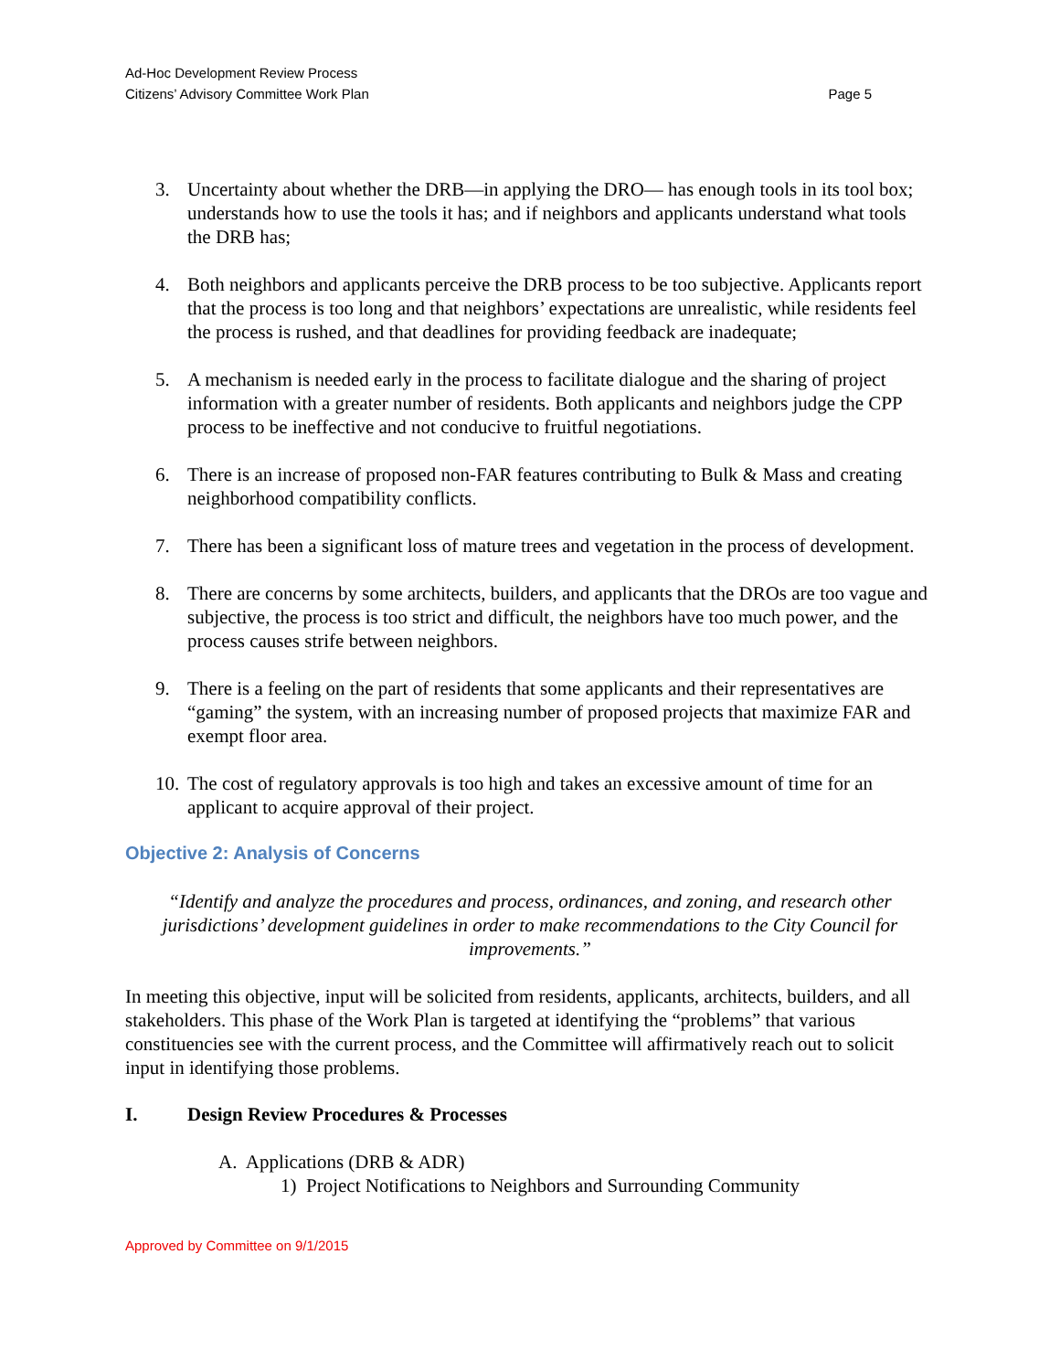Ad-Hoc Development Review Process
Citizens’ Advisory Committee Work Plan
Page 5
3. Uncertainty about whether the DRB—in applying the DRO— has enough tools in its tool box; understands how to use the tools it has; and if neighbors and applicants understand what tools the DRB has;
4. Both neighbors and applicants perceive the DRB process to be too subjective. Applicants report that the process is too long and that neighbors’ expectations are unrealistic, while residents feel the process is rushed, and that deadlines for providing feedback are inadequate;
5. A mechanism is needed early in the process to facilitate dialogue and the sharing of project information with a greater number of residents. Both applicants and neighbors judge the CPP process to be ineffective and not conducive to fruitful negotiations.
6. There is an increase of proposed non-FAR features contributing to Bulk & Mass and creating neighborhood compatibility conflicts.
7. There has been a significant loss of mature trees and vegetation in the process of development.
8. There are concerns by some architects, builders, and applicants that the DROs are too vague and subjective, the process is too strict and difficult, the neighbors have too much power, and the process causes strife between neighbors.
9. There is a feeling on the part of residents that some applicants and their representatives are “gaming” the system, with an increasing number of proposed projects that maximize FAR and exempt floor area.
10. The cost of regulatory approvals is too high and takes an excessive amount of time for an applicant to acquire approval of their project.
Objective 2: Analysis of Concerns
“Identify and analyze the procedures and process, ordinances, and zoning, and research other jurisdictions’ development guidelines in order to make recommendations to the City Council for improvements.”
In meeting this objective, input will be solicited from residents, applicants, architects, builders, and all stakeholders. This phase of the Work Plan is targeted at identifying the “problems” that various constituencies see with the current process, and the Committee will affirmatively reach out to solicit input in identifying those problems.
I. Design Review Procedures & Processes
A. Applications (DRB & ADR)
1) Project Notifications to Neighbors and Surrounding Community
Approved by Committee on 9/1/2015